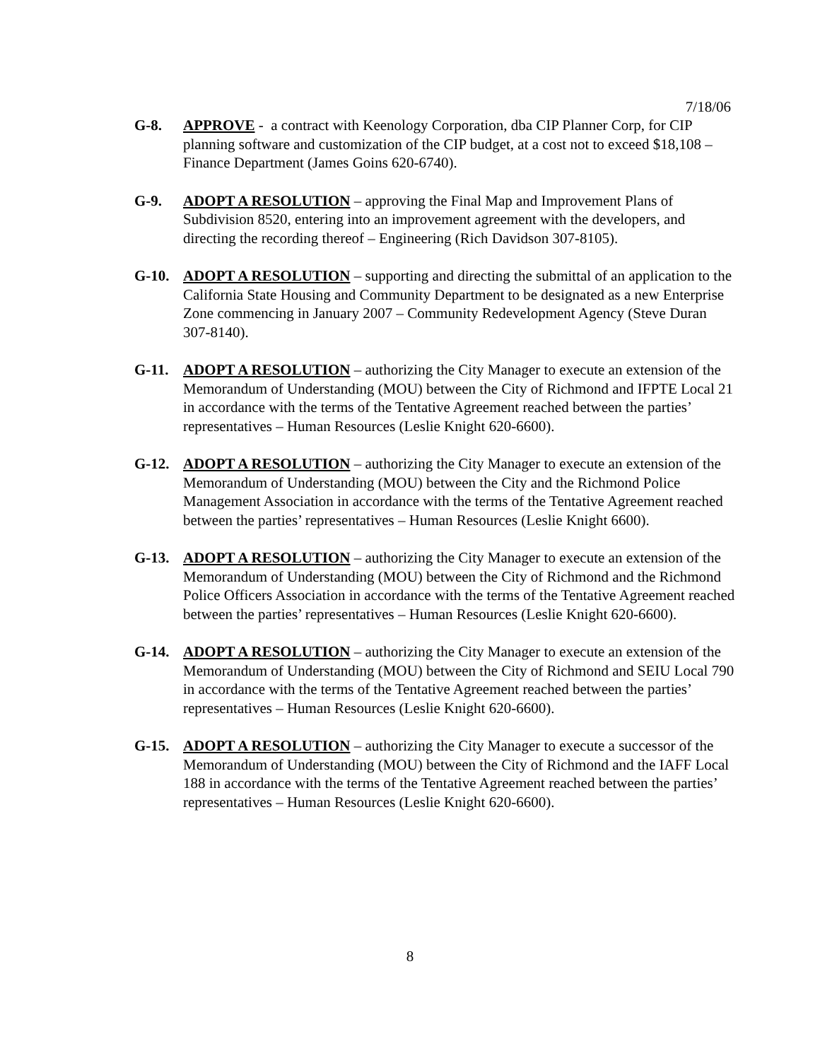7/18/06
G-8. APPROVE - a contract with Keenology Corporation, dba CIP Planner Corp, for CIP planning software and customization of the CIP budget, at a cost not to exceed $18,108 – Finance Department (James Goins 620-6740).
G-9. ADOPT A RESOLUTION – approving the Final Map and Improvement Plans of Subdivision 8520, entering into an improvement agreement with the developers, and directing the recording thereof – Engineering (Rich Davidson 307-8105).
G-10. ADOPT A RESOLUTION – supporting and directing the submittal of an application to the California State Housing and Community Department to be designated as a new Enterprise Zone commencing in January 2007 – Community Redevelopment Agency (Steve Duran 307-8140).
G-11. ADOPT A RESOLUTION – authorizing the City Manager to execute an extension of the Memorandum of Understanding (MOU) between the City of Richmond and IFPTE Local 21 in accordance with the terms of the Tentative Agreement reached between the parties’ representatives – Human Resources (Leslie Knight 620-6600).
G-12. ADOPT A RESOLUTION – authorizing the City Manager to execute an extension of the Memorandum of Understanding (MOU) between the City and the Richmond Police Management Association in accordance with the terms of the Tentative Agreement reached between the parties’ representatives – Human Resources (Leslie Knight 6600).
G-13. ADOPT A RESOLUTION – authorizing the City Manager to execute an extension of the Memorandum of Understanding (MOU) between the City of Richmond and the Richmond Police Officers Association in accordance with the terms of the Tentative Agreement reached between the parties’ representatives – Human Resources (Leslie Knight 620-6600).
G-14. ADOPT A RESOLUTION – authorizing the City Manager to execute an extension of the Memorandum of Understanding (MOU) between the City of Richmond and SEIU Local 790 in accordance with the terms of the Tentative Agreement reached between the parties’ representatives – Human Resources (Leslie Knight 620-6600).
G-15. ADOPT A RESOLUTION – authorizing the City Manager to execute a successor of the Memorandum of Understanding (MOU) between the City of Richmond and the IAFF Local 188 in accordance with the terms of the Tentative Agreement reached between the parties’ representatives – Human Resources (Leslie Knight 620-6600).
8